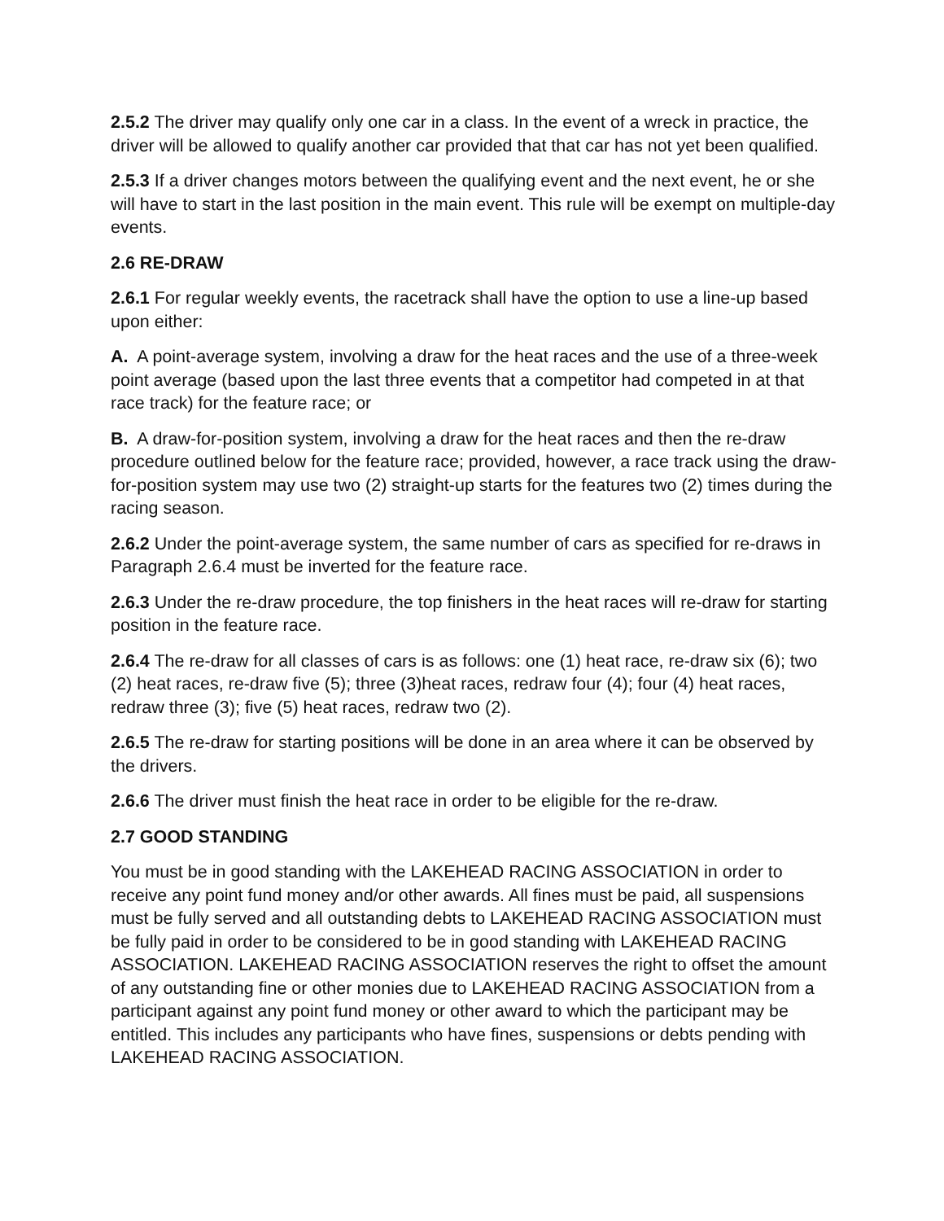2.5.2 The driver may qualify only one car in a class. In the event of a wreck in practice, the driver will be allowed to qualify another car provided that that car has not yet been qualified.
2.5.3 If a driver changes motors between the qualifying event and the next event, he or she will have to start in the last position in the main event. This rule will be exempt on multiple-day events.
2.6 RE-DRAW
2.6.1 For regular weekly events, the racetrack shall have the option to use a line-up based upon either:
A. A point-average system, involving a draw for the heat races and the use of a three-week point average (based upon the last three events that a competitor had competed in at that race track) for the feature race; or
B. A draw-for-position system, involving a draw for the heat races and then the re-draw procedure outlined below for the feature race; provided, however, a race track using the draw-for-position system may use two (2) straight-up starts for the features two (2) times during the racing season.
2.6.2 Under the point-average system, the same number of cars as specified for re-draws in Paragraph 2.6.4 must be inverted for the feature race.
2.6.3 Under the re-draw procedure, the top finishers in the heat races will re-draw for starting position in the feature race.
2.6.4 The re-draw for all classes of cars is as follows: one (1) heat race, re-draw six (6); two (2) heat races, re-draw five (5); three (3)heat races, redraw four (4); four (4) heat races, redraw three (3); five (5) heat races, redraw two (2).
2.6.5 The re-draw for starting positions will be done in an area where it can be observed by the drivers.
2.6.6 The driver must finish the heat race in order to be eligible for the re-draw.
2.7 GOOD STANDING
You must be in good standing with the LAKEHEAD RACING ASSOCIATION in order to receive any point fund money and/or other awards. All fines must be paid, all suspensions must be fully served and all outstanding debts to LAKEHEAD RACING ASSOCIATION must be fully paid in order to be considered to be in good standing with LAKEHEAD RACING ASSOCIATION. LAKEHEAD RACING ASSOCIATION reserves the right to offset the amount of any outstanding fine or other monies due to LAKEHEAD RACING ASSOCIATION from a participant against any point fund money or other award to which the participant may be entitled. This includes any participants who have fines, suspensions or debts pending with LAKEHEAD RACING ASSOCIATION.